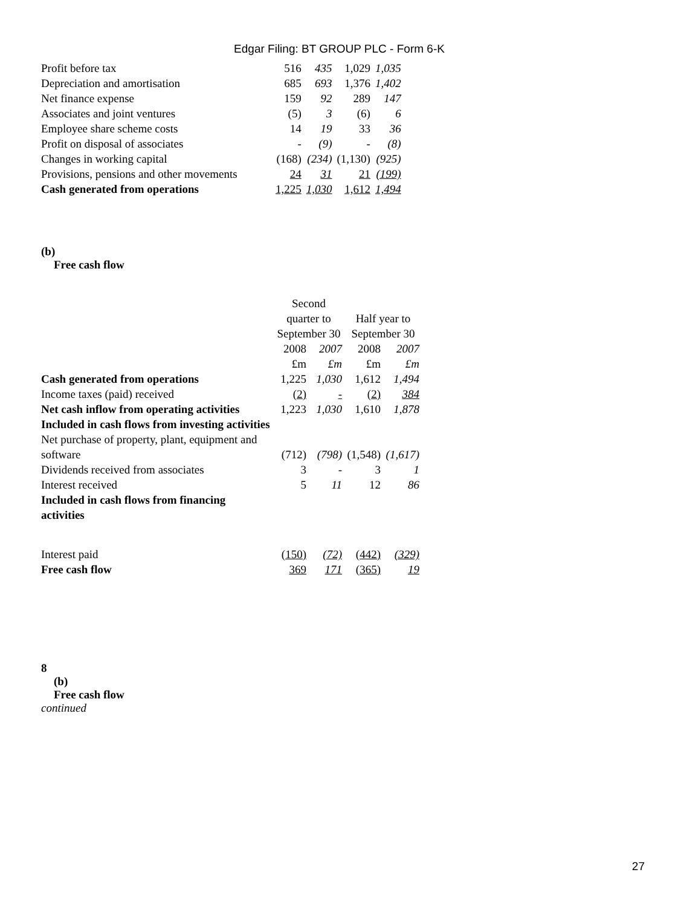Edgar Filing: BT GROUP PLC - Form 6-K
| Profit before tax | 516 | 435 | 1,029 | 1,035 |
| Depreciation and amortisation | 685 | 693 | 1,376 | 1,402 |
| Net finance expense | 159 | 92 | 289 | 147 |
| Associates and joint ventures | (5) | 3 | (6) | 6 |
| Employee share scheme costs | 14 | 19 | 33 | 36 |
| Profit on disposal of associates | - | (9) | - | (8) |
| Changes in working capital | (168) | (234) | (1,130) | (925) |
| Provisions, pensions and other movements | 24 | 31 | 21 | (199) |
| Cash generated from operations | 1,225 | 1,030 | 1,612 | 1,494 |
(b)
Free cash flow
| | Second quarter to September 30 | | Half year to September 30 | |
| | 2008 | 2007 | 2008 | 2007 |
| | £m | £m | £m | £m |
| Cash generated from operations | 1,225 | 1,030 | 1,612 | 1,494 |
| Income taxes (paid) received | (2) | - | (2) | 384 |
| Net cash inflow from operating activities | 1,223 | 1,030 | 1,610 | 1,878 |
| Included in cash flows from investing activities | | | | |
| Net purchase of property, plant, equipment and software | (712) | (798) | (1,548) | (1,617) |
| Dividends received from associates | 3 | - | 3 | 1 |
| Interest received | 5 | 11 | 12 | 86 |
| Included in cash flows from financing activities | | | | |
| Interest paid | (150) | (72) | (442) | (329) |
| Free cash flow | 369 | 171 | (365) | 19 |
8
(b)
Free cash flow
continued
27